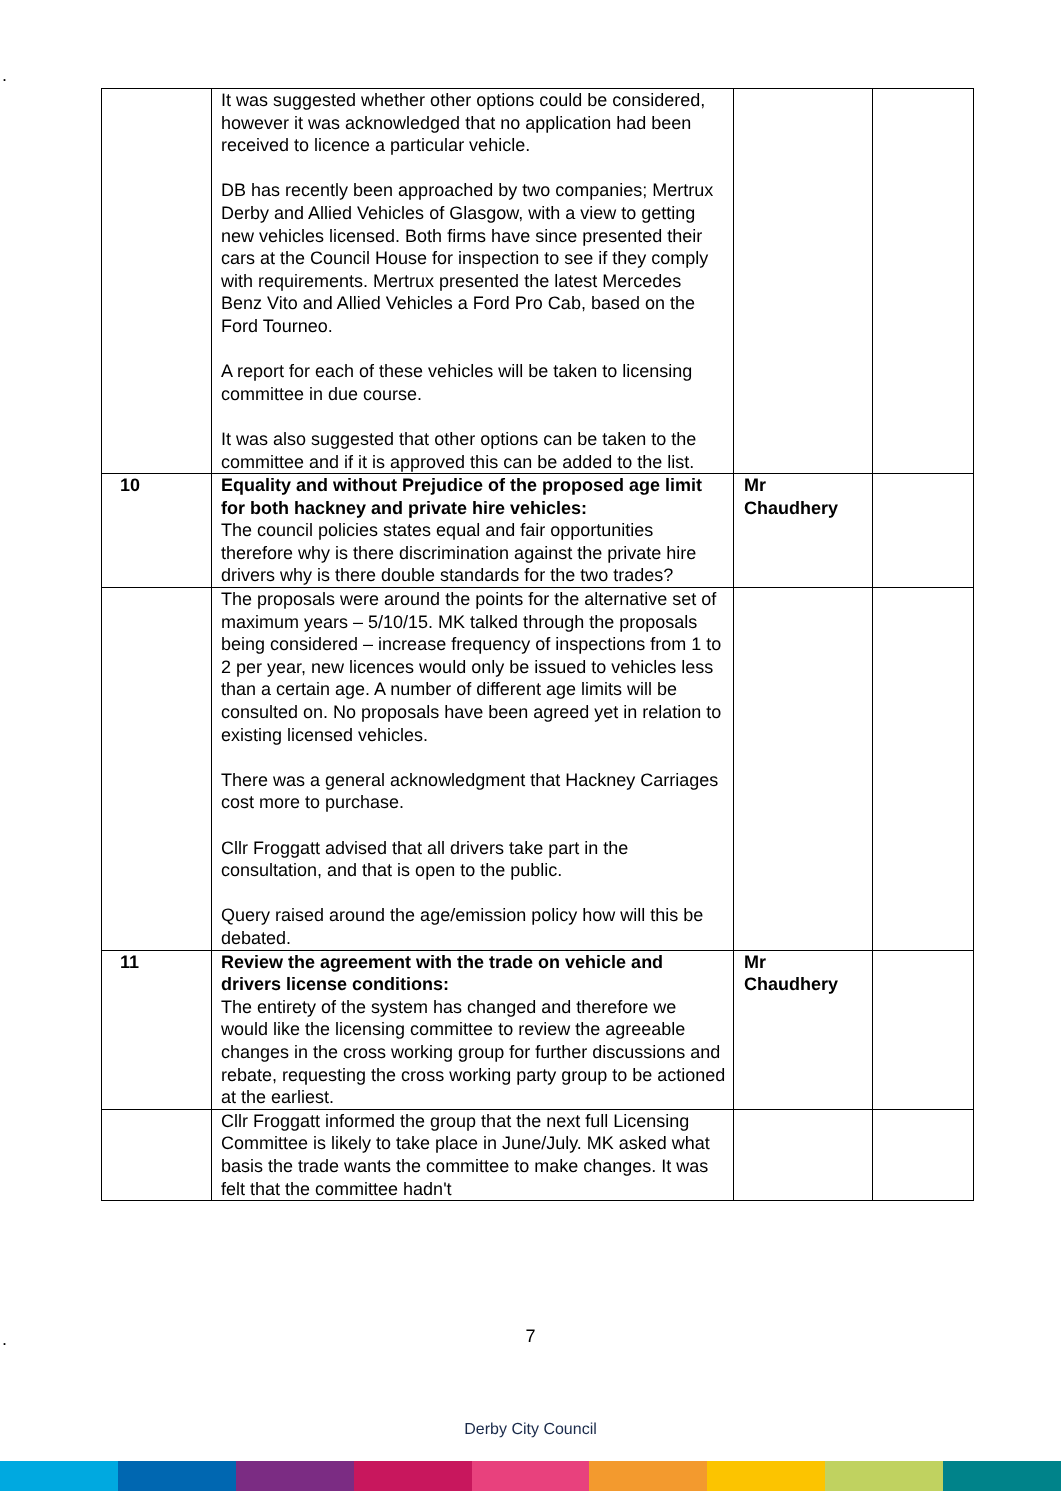.
| | It was suggested whether other options could be considered, however it was acknowledged that no application had been received to licence a particular vehicle. DB has recently been approached by two companies; Mertrux Derby and Allied Vehicles of Glasgow, with a view to getting new vehicles licensed. Both firms have since presented their cars at the Council House for inspection to see if they comply with requirements. Mertrux presented the latest Mercedes Benz Vito and Allied Vehicles a Ford Pro Cab, based on the Ford Tourneo. A report for each of these vehicles will be taken to licensing committee in due course. It was also suggested that other options can be taken to the committee and if it is approved this can be added to the list. | | |
| 10 | Equality and without Prejudice of the proposed age limit for both hackney and private hire vehicles: The council policies states equal and fair opportunities therefore why is there discrimination against the private hire drivers why is there double standards for the two trades? | Mr Chaudhery | |
| | The proposals were around the points for the alternative set of maximum years – 5/10/15. MK talked through the proposals being considered – increase frequency of inspections from 1 to 2 per year, new licences would only be issued to vehicles less than a certain age. A number of different age limits will be consulted on. No proposals have been agreed yet in relation to existing licensed vehicles. There was a general acknowledgment that Hackney Carriages cost more to purchase. Cllr Froggatt advised that all drivers take part in the consultation, and that is open to the public. Query raised around the age/emission policy how will this be debated. | | |
| 11 | Review the agreement with the trade on vehicle and drivers license conditions: The entirety of the system has changed and therefore we would like the licensing committee to review the agreeable changes in the cross working group for further discussions and rebate, requesting the cross working party group to be actioned at the earliest. | Mr Chaudhery | |
| | Cllr Froggatt informed the group that the next full Licensing Committee is likely to take place in June/July. MK asked what basis the trade wants the committee to make changes. It was felt that the committee hadn't | | |
. 7
Derby City Council